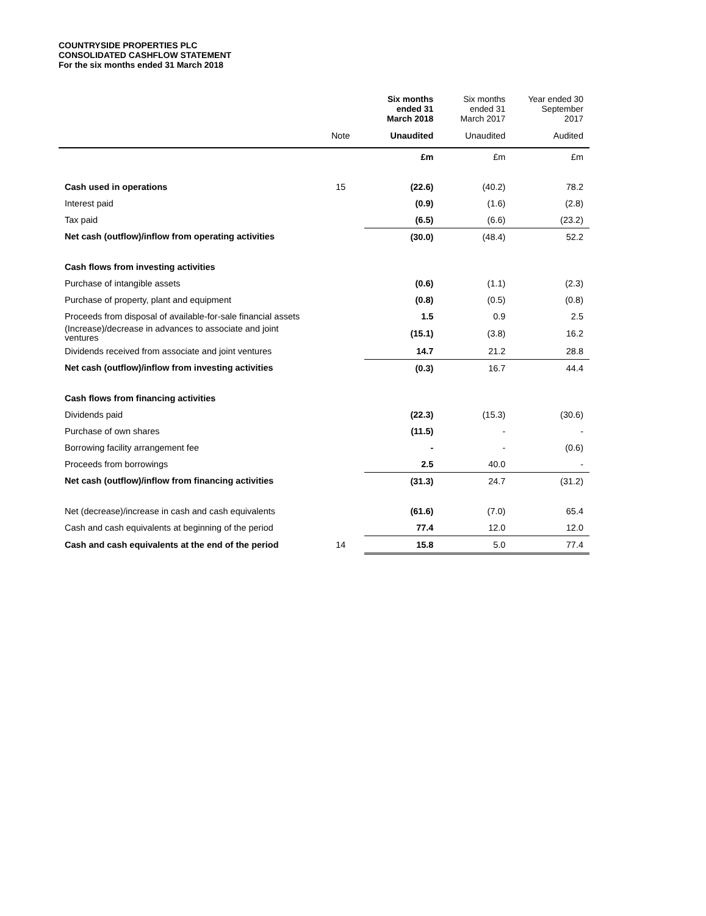COUNTRYSIDE PROPERTIES PLC
CONSOLIDATED CASHFLOW STATEMENT
For the six months ended 31 March 2018
| | | Six months ended 31 March 2018 | Six months ended 31 March 2017 | Year ended 30 September 2017 |
| --- | --- | --- | --- | --- |
| | Note | Unaudited | Unaudited | Audited |
| | | £m | £m | £m |
| Cash used in operations | 15 | (22.6) | (40.2) | 78.2 |
| Interest paid | | (0.9) | (1.6) | (2.8) |
| Tax paid | | (6.5) | (6.6) | (23.2) |
| Net cash (outflow)/inflow from operating activities | | (30.0) | (48.4) | 52.2 |
| Cash flows from investing activities | | | | |
| Purchase of intangible assets | | (0.6) | (1.1) | (2.3) |
| Purchase of property, plant and equipment | | (0.8) | (0.5) | (0.8) |
| Proceeds from disposal of available-for-sale financial assets | | 1.5 | 0.9 | 2.5 |
| (Increase)/decrease in advances to associate and joint ventures | | (15.1) | (3.8) | 16.2 |
| Dividends received from associate and joint ventures | | 14.7 | 21.2 | 28.8 |
| Net cash (outflow)/inflow from investing activities | | (0.3) | 16.7 | 44.4 |
| Cash flows from financing activities | | | | |
| Dividends paid | | (22.3) | (15.3) | (30.6) |
| Purchase of own shares | | (11.5) | - | - |
| Borrowing facility arrangement fee | | - | - | (0.6) |
| Proceeds from borrowings | | 2.5 | 40.0 | - |
| Net cash (outflow)/inflow from financing activities | | (31.3) | 24.7 | (31.2) |
| Net (decrease)/increase in cash and cash equivalents | | (61.6) | (7.0) | 65.4 |
| Cash and cash equivalents at beginning of the period | | 77.4 | 12.0 | 12.0 |
| Cash and cash equivalents at the end of the period | 14 | 15.8 | 5.0 | 77.4 |